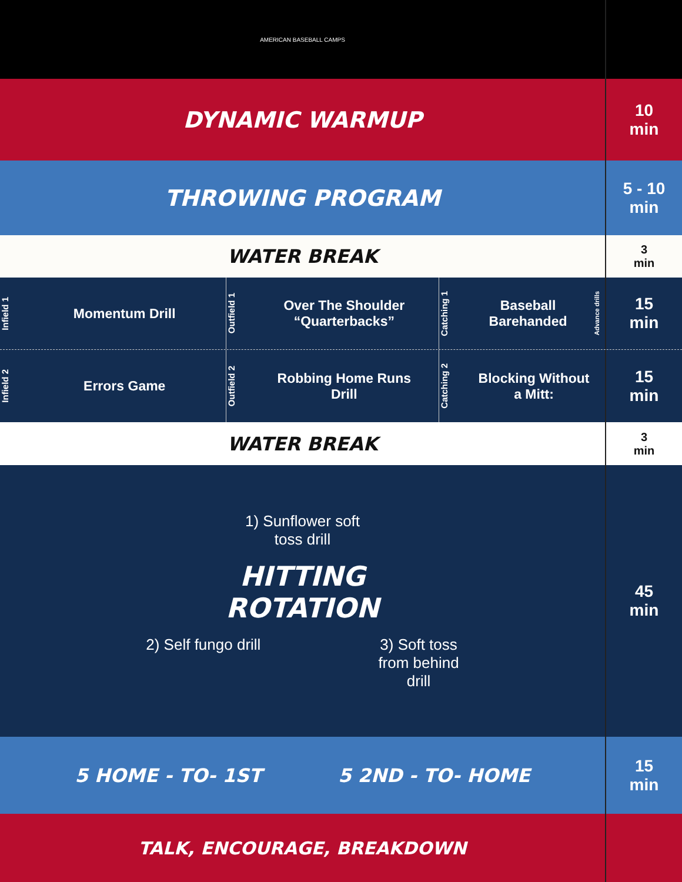AMERICAN BASEBALL CAMPS
DYNAMIC WARMUP
10
min
THROWING PROGRAM
5 - 10
min
WATER BREAK
3
min
Infield 1 Momentum Drill
Outfield 1 Over The Shoulder
“Quarterbacks”
Catching 1 Baseball
Barehanded Advance drills
15
min
Infield 2 Errors Game
Outfield 2 Robbing Home Runs
Drill
Catching 2 Blocking Without
a Mitt:
15
min
WATER BREAK
3
min
1) Sunflower soft
toss drill
HITTING
ROTATION
2) Self fungo drill 3) Soft toss
from behind
drill
45
min
5 HOME - TO- 1ST 5 2ND - TO- HOME 15
min
TALK, ENCOURAGE, BREAKDOWN